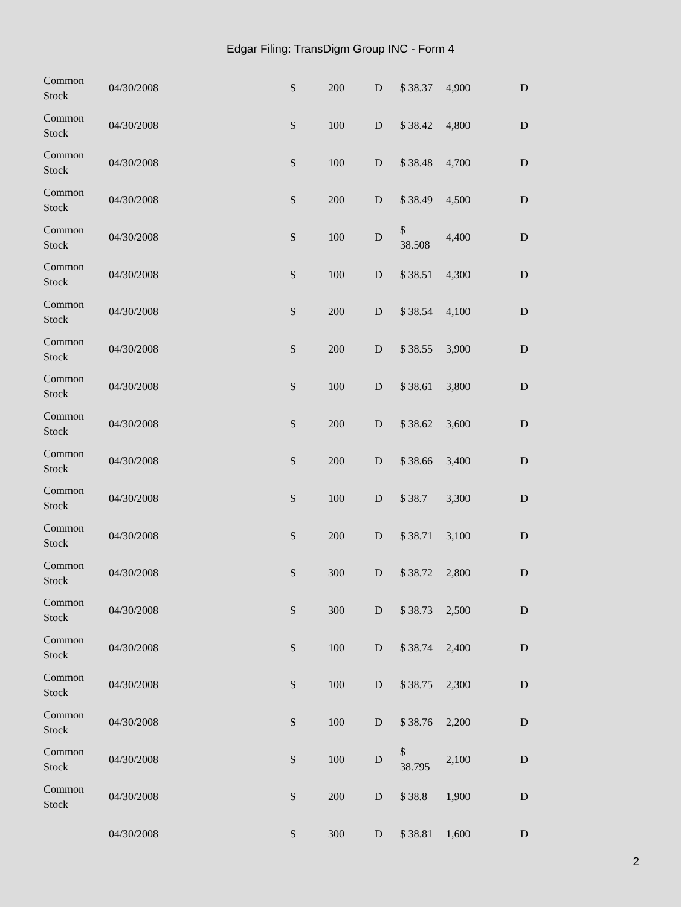Edgar Filing: TransDigm Group INC - Form 4
| Common Stock | 04/30/2008 | S | 200 | D | $ 38.37 | 4,900 | D |
| Common Stock | 04/30/2008 | S | 100 | D | $ 38.42 | 4,800 | D |
| Common Stock | 04/30/2008 | S | 100 | D | $ 38.48 | 4,700 | D |
| Common Stock | 04/30/2008 | S | 200 | D | $ 38.49 | 4,500 | D |
| Common Stock | 04/30/2008 | S | 100 | D | $ 38.508 | 4,400 | D |
| Common Stock | 04/30/2008 | S | 100 | D | $ 38.51 | 4,300 | D |
| Common Stock | 04/30/2008 | S | 200 | D | $ 38.54 | 4,100 | D |
| Common Stock | 04/30/2008 | S | 200 | D | $ 38.55 | 3,900 | D |
| Common Stock | 04/30/2008 | S | 100 | D | $ 38.61 | 3,800 | D |
| Common Stock | 04/30/2008 | S | 200 | D | $ 38.62 | 3,600 | D |
| Common Stock | 04/30/2008 | S | 200 | D | $ 38.66 | 3,400 | D |
| Common Stock | 04/30/2008 | S | 100 | D | $ 38.7 | 3,300 | D |
| Common Stock | 04/30/2008 | S | 200 | D | $ 38.71 | 3,100 | D |
| Common Stock | 04/30/2008 | S | 300 | D | $ 38.72 | 2,800 | D |
| Common Stock | 04/30/2008 | S | 300 | D | $ 38.73 | 2,500 | D |
| Common Stock | 04/30/2008 | S | 100 | D | $ 38.74 | 2,400 | D |
| Common Stock | 04/30/2008 | S | 100 | D | $ 38.75 | 2,300 | D |
| Common Stock | 04/30/2008 | S | 100 | D | $ 38.76 | 2,200 | D |
| Common Stock | 04/30/2008 | S | 100 | D | $ 38.795 | 2,100 | D |
| Common Stock | 04/30/2008 | S | 200 | D | $ 38.8 | 1,900 | D |
| | 04/30/2008 | S | 300 | D | $ 38.81 | 1,600 | D |
2